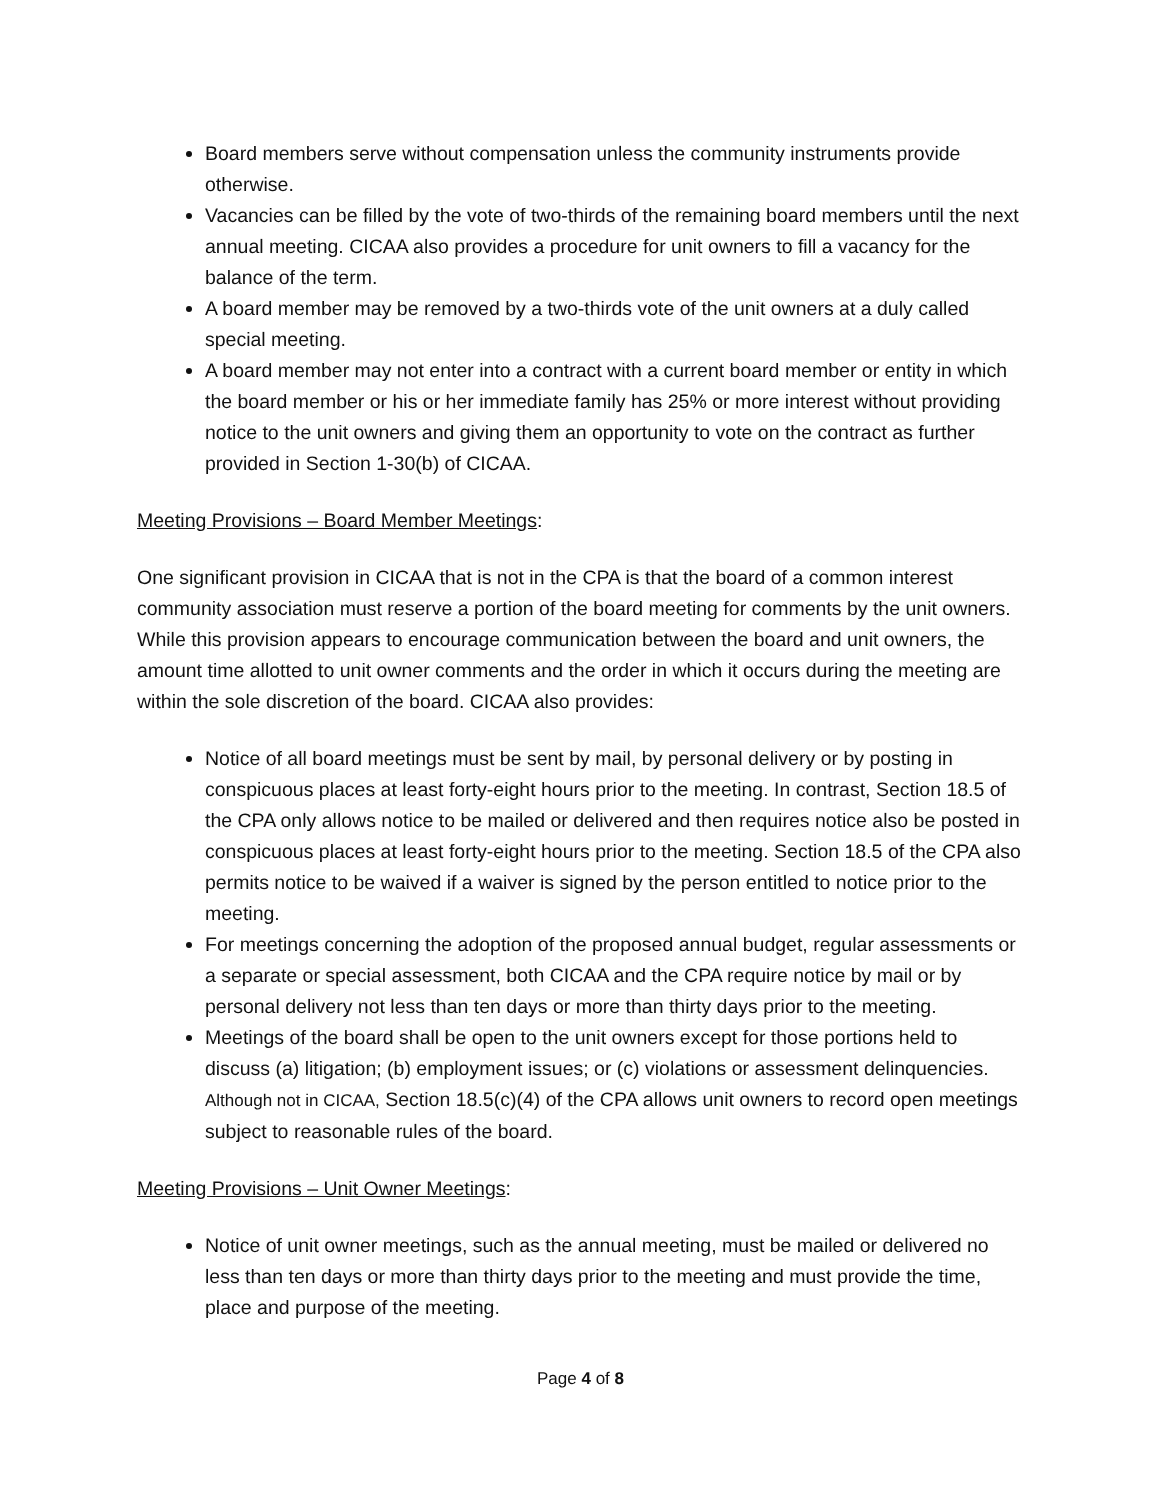Board members serve without compensation unless the community instruments provide otherwise.
Vacancies can be filled by the vote of two-thirds of the remaining board members until the next annual meeting. CICAA also provides a procedure for unit owners to fill a vacancy for the balance of the term.
A board member may be removed by a two-thirds vote of the unit owners at a duly called special meeting.
A board member may not enter into a contract with a current board member or entity in which the board member or his or her immediate family has 25% or more interest without providing notice to the unit owners and giving them an opportunity to vote on the contract as further provided in Section 1-30(b) of CICAA.
Meeting Provisions – Board Member Meetings:
One significant provision in CICAA that is not in the CPA is that the board of a common interest community association must reserve a portion of the board meeting for comments by the unit owners. While this provision appears to encourage communication between the board and unit owners, the amount time allotted to unit owner comments and the order in which it occurs during the meeting are within the sole discretion of the board. CICAA also provides:
Notice of all board meetings must be sent by mail, by personal delivery or by posting in conspicuous places at least forty-eight hours prior to the meeting. In contrast, Section 18.5 of the CPA only allows notice to be mailed or delivered and then requires notice also be posted in conspicuous places at least forty-eight hours prior to the meeting. Section 18.5 of the CPA also permits notice to be waived if a waiver is signed by the person entitled to notice prior to the meeting.
For meetings concerning the adoption of the proposed annual budget, regular assessments or a separate or special assessment, both CICAA and the CPA require notice by mail or by personal delivery not less than ten days or more than thirty days prior to the meeting.
Meetings of the board shall be open to the unit owners except for those portions held to discuss (a) litigation; (b) employment issues; or (c) violations or assessment delinquencies. Although not in CICAA, Section 18.5(c)(4) of the CPA allows unit owners to record open meetings subject to reasonable rules of the board.
Meeting Provisions – Unit Owner Meetings:
Notice of unit owner meetings, such as the annual meeting, must be mailed or delivered no less than ten days or more than thirty days prior to the meeting and must provide the time, place and purpose of the meeting.
Page 4 of 8